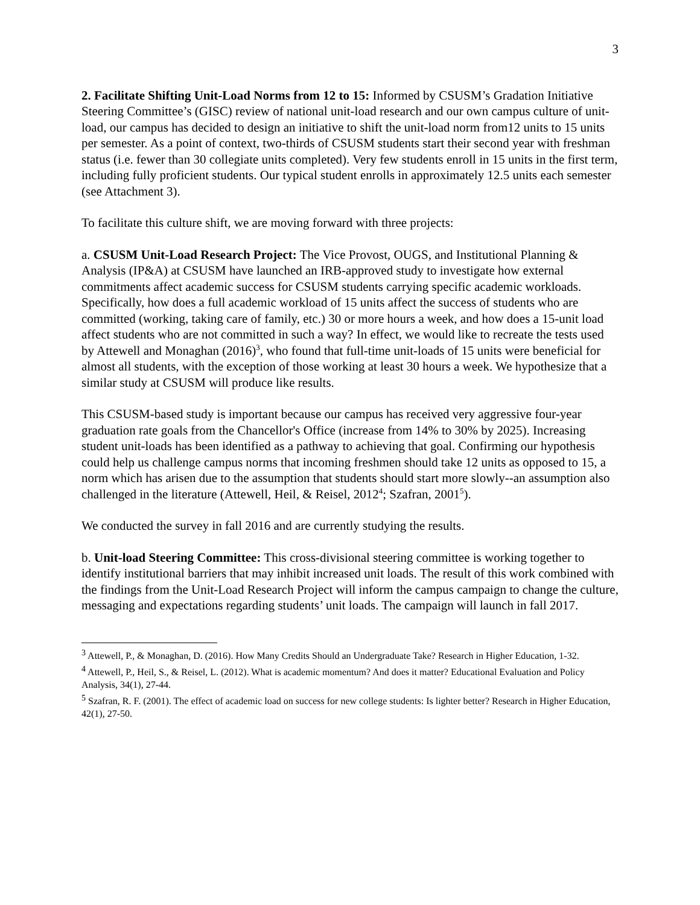3
2. Facilitate Shifting Unit-Load Norms from 12 to 15: Informed by CSUSM’s Gradation Initiative Steering Committee’s (GISC) review of national unit-load research and our own campus culture of unit-load, our campus has decided to design an initiative to shift the unit-load norm from12 units to 15 units per semester. As a point of context, two-thirds of CSUSM students start their second year with freshman status (i.e. fewer than 30 collegiate units completed). Very few students enroll in 15 units in the first term, including fully proficient students. Our typical student enrolls in approximately 12.5 units each semester (see Attachment 3).
To facilitate this culture shift, we are moving forward with three projects:
a. CSUSM Unit-Load Research Project: The Vice Provost, OUGS, and Institutional Planning & Analysis (IP&A) at CSUSM have launched an IRB-approved study to investigate how external commitments affect academic success for CSUSM students carrying specific academic workloads. Specifically, how does a full academic workload of 15 units affect the success of students who are committed (working, taking care of family, etc.) 30 or more hours a week, and how does a 15-unit load affect students who are not committed in such a way? In effect, we would like to recreate the tests used by Attewell and Monaghan (2016)<sup>3</sup>, who found that full-time unit-loads of 15 units were beneficial for almost all students, with the exception of those working at least 30 hours a week. We hypothesize that a similar study at CSUSM will produce like results.
This CSUSM-based study is important because our campus has received very aggressive four-year graduation rate goals from the Chancellor's Office (increase from 14% to 30% by 2025). Increasing student unit-loads has been identified as a pathway to achieving that goal. Confirming our hypothesis could help us challenge campus norms that incoming freshmen should take 12 units as opposed to 15, a norm which has arisen due to the assumption that students should start more slowly--an assumption also challenged in the literature (Attewell, Heil, & Reisel, 2012<sup>4</sup>; Szafran, 2001<sup>5</sup>).
We conducted the survey in fall 2016 and are currently studying the results.
b. Unit-load Steering Committee: This cross-divisional steering committee is working together to identify institutional barriers that may inhibit increased unit loads. The result of this work combined with the findings from the Unit-Load Research Project will inform the campus campaign to change the culture, messaging and expectations regarding students’ unit loads. The campaign will launch in fall 2017.
<sup>3</sup> Attewell, P., & Monaghan, D. (2016). How Many Credits Should an Undergraduate Take? Research in Higher Education, 1-32.
<sup>4</sup> Attewell, P., Heil, S., & Reisel, L. (2012). What is academic momentum? And does it matter? Educational Evaluation and Policy Analysis, 34(1), 27-44.
<sup>5</sup> Szafran, R. F. (2001). The effect of academic load on success for new college students: Is lighter better? Research in Higher Education, 42(1), 27-50.